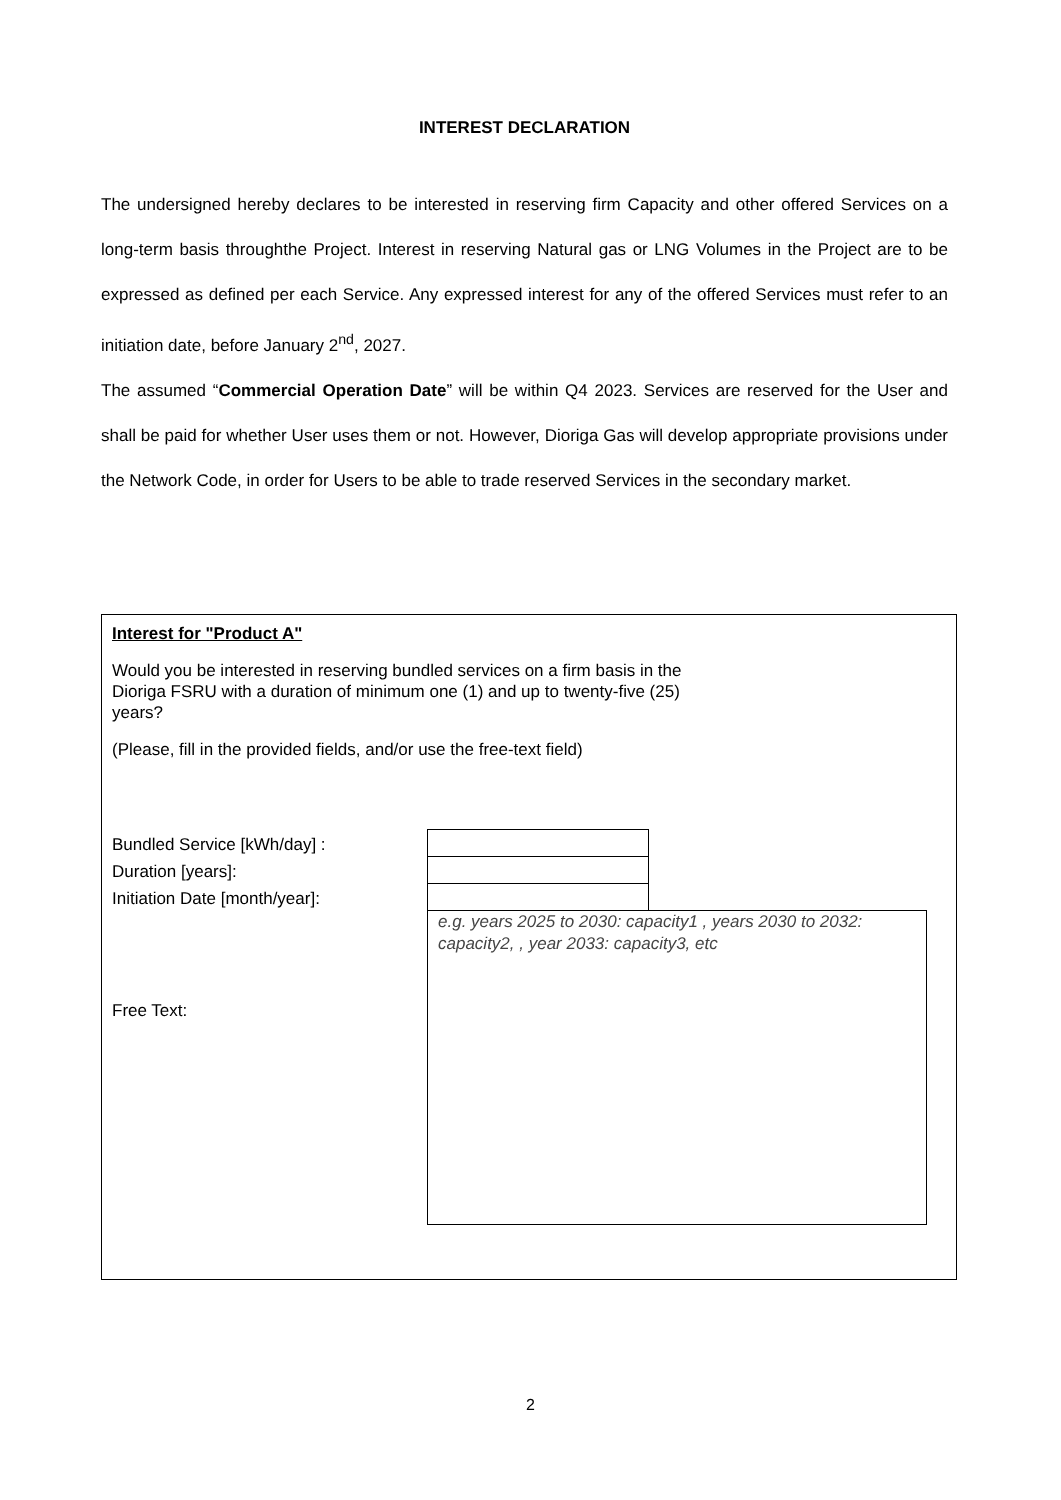INTEREST DECLARATION
The undersigned hereby declares to be interested in reserving firm Capacity and other offered Services on a long-term basis throughthe Project. Interest in reserving Natural gas or LNG Volumes in the Project are to be expressed as defined per each Service. Any expressed interest for any of the offered Services must refer to an initiation date, before January 2<sup>nd</sup>, 2027.
The assumed “Commercial Operation Date” will be within Q4 2023. Services are reserved for the User and shall be paid for whether User uses them or not. However, Dioriga Gas will develop appropriate provisions under the Network Code, in order for Users to be able to trade reserved Services in the secondary market.
Interest for "Product A"
Would you be interested in reserving bundled services on a firm basis in the
Dioriga FSRU with a duration of minimum one (1) and up to twenty-five (25)
years?
(Please, fill in the provided fields, and/or use the free-text field)
Bundled Service [kWh/day] :
Duration [years]:
Initiation Date [month/year]:
e.g. years 2025 to 2030: capacity1 , years 2030 to 2032: capacity2, , year 2033: capacity3, etc
Free Text:
2